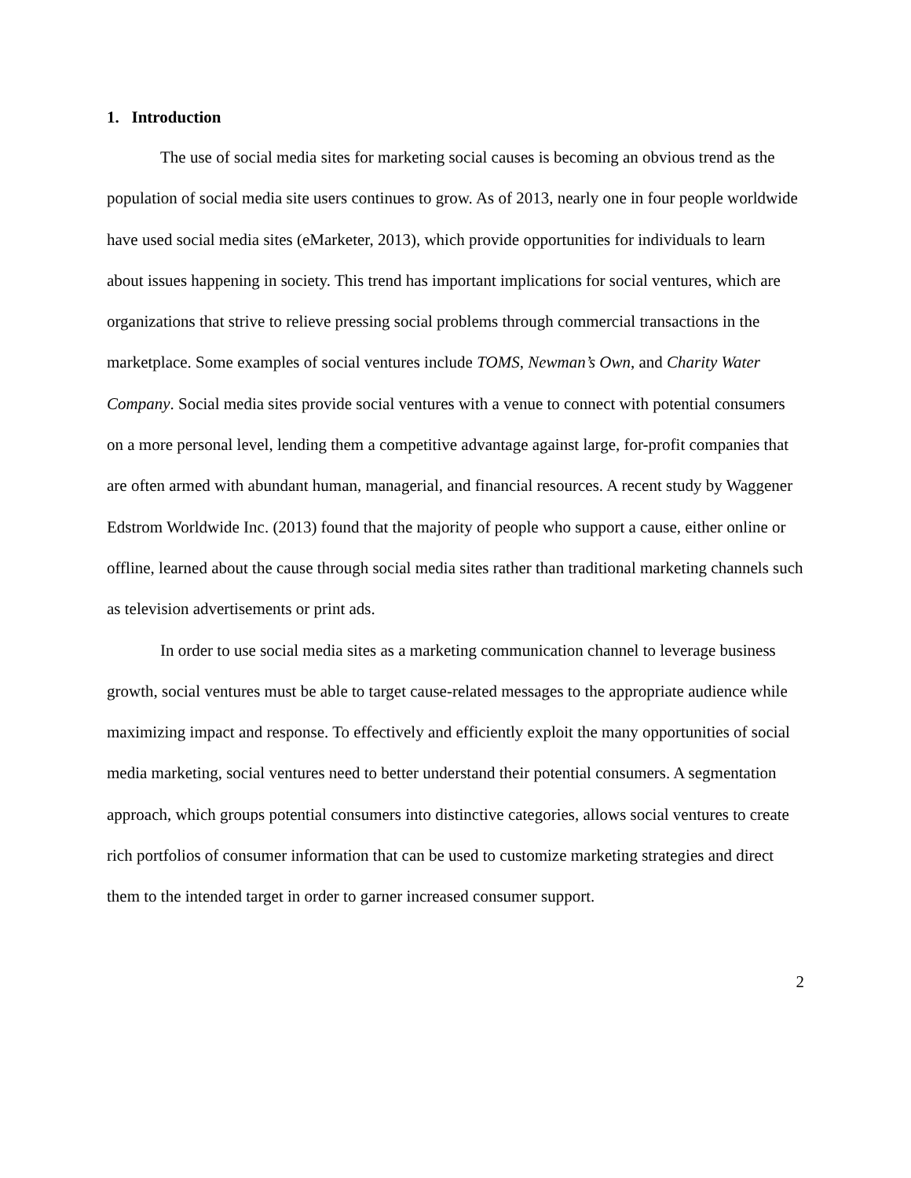1. Introduction
The use of social media sites for marketing social causes is becoming an obvious trend as the population of social media site users continues to grow. As of 2013, nearly one in four people worldwide have used social media sites (eMarketer, 2013), which provide opportunities for individuals to learn about issues happening in society. This trend has important implications for social ventures, which are organizations that strive to relieve pressing social problems through commercial transactions in the marketplace. Some examples of social ventures include TOMS, Newman’s Own, and Charity Water Company. Social media sites provide social ventures with a venue to connect with potential consumers on a more personal level, lending them a competitive advantage against large, for-profit companies that are often armed with abundant human, managerial, and financial resources. A recent study by Waggener Edstrom Worldwide Inc. (2013) found that the majority of people who support a cause, either online or offline, learned about the cause through social media sites rather than traditional marketing channels such as television advertisements or print ads.
In order to use social media sites as a marketing communication channel to leverage business growth, social ventures must be able to target cause-related messages to the appropriate audience while maximizing impact and response. To effectively and efficiently exploit the many opportunities of social media marketing, social ventures need to better understand their potential consumers. A segmentation approach, which groups potential consumers into distinctive categories, allows social ventures to create rich portfolios of consumer information that can be used to customize marketing strategies and direct them to the intended target in order to garner increased consumer support.
2